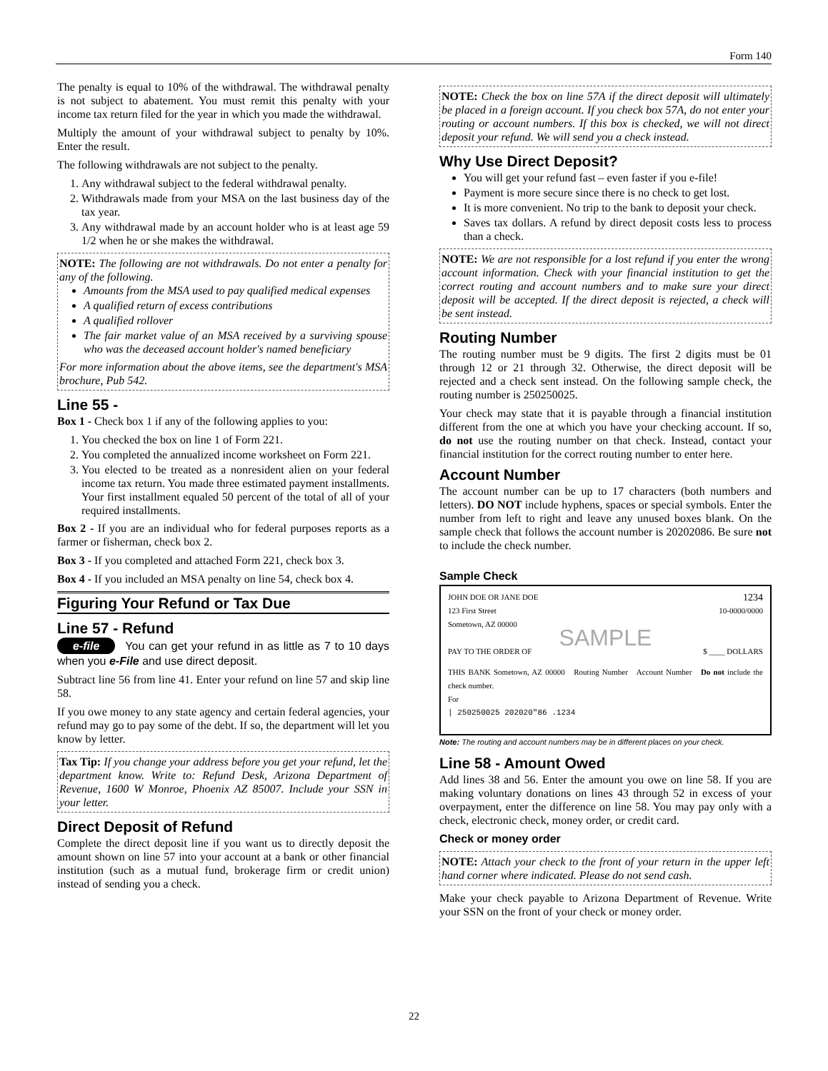Form 140
The penalty is equal to 10% of the withdrawal. The withdrawal penalty is not subject to abatement. You must remit this penalty with your income tax return filed for the year in which you made the withdrawal.
Multiply the amount of your withdrawal subject to penalty by 10%. Enter the result.
The following withdrawals are not subject to the penalty.
1. Any withdrawal subject to the federal withdrawal penalty.
2. Withdrawals made from your MSA on the last business day of the tax year.
3. Any withdrawal made by an account holder who is at least age 59 1/2 when he or she makes the withdrawal.
NOTE: The following are not withdrawals. Do not enter a penalty for any of the following.
Amounts from the MSA used to pay qualified medical expenses
A qualified return of excess contributions
A qualified rollover
The fair market value of an MSA received by a surviving spouse who was the deceased account holder's named beneficiary
For more information about the above items, see the department's MSA brochure, Pub 542.
Line 55 -
Box 1 - Check box 1 if any of the following applies to you:
1. You checked the box on line 1 of Form 221.
2. You completed the annualized income worksheet on Form 221.
3. You elected to be treated as a nonresident alien on your federal income tax return. You made three estimated payment installments. Your first installment equaled 50 percent of the total of all of your required installments.
Box 2 - If you are an individual who for federal purposes reports as a farmer or fisherman, check box 2.
Box 3 - If you completed and attached Form 221, check box 3.
Box 4 - If you included an MSA penalty on line 54, check box 4.
Figuring Your Refund or Tax Due
Line 57 - Refund
e-file You can get your refund in as little as 7 to 10 days when you e-File and use direct deposit.
Subtract line 56 from line 41. Enter your refund on line 57 and skip line 58.
If you owe money to any state agency and certain federal agencies, your refund may go to pay some of the debt. If so, the department will let you know by letter.
Tax Tip: If you change your address before you get your refund, let the department know. Write to: Refund Desk, Arizona Department of Revenue, 1600 W Monroe, Phoenix AZ 85007. Include your SSN in your letter.
Direct Deposit of Refund
Complete the direct deposit line if you want us to directly deposit the amount shown on line 57 into your account at a bank or other financial institution (such as a mutual fund, brokerage firm or credit union) instead of sending you a check.
NOTE: Check the box on line 57A if the direct deposit will ultimately be placed in a foreign account. If you check box 57A, do not enter your routing or account numbers. If this box is checked, we will not direct deposit your refund. We will send you a check instead.
Why Use Direct Deposit?
You will get your refund fast – even faster if you e-file!
Payment is more secure since there is no check to get lost.
It is more convenient. No trip to the bank to deposit your check.
Saves tax dollars. A refund by direct deposit costs less to process than a check.
NOTE: We are not responsible for a lost refund if you enter the wrong account information. Check with your financial institution to get the correct routing and account numbers and to make sure your direct deposit will be accepted. If the direct deposit is rejected, a check will be sent instead.
Routing Number
The routing number must be 9 digits. The first 2 digits must be 01 through 12 or 21 through 32. Otherwise, the direct deposit will be rejected and a check sent instead. On the following sample check, the routing number is 250250025.
Your check may state that it is payable through a financial institution different from the one at which you have your checking account. If so, do not use the routing number on that check. Instead, contact your financial institution for the correct routing number to enter here.
Account Number
The account number can be up to 17 characters (both numbers and letters). DO NOT include hyphens, spaces or special symbols. Enter the number from left to right and leave any unused boxes blank. On the sample check that follows the account number is 20202086. Be sure not to include the check number.
Sample Check
JOHN DOE OR JANE DOE 1234
123 First Street 10-0000/0000
Sometown, AZ 00000
SAMPLE
PAY TO THE ORDER OF $ ____ DOLLARS
THIS BANK Sometown, AZ 00000 Routing Number Account Number Do not include the check number.
For
| 250250025 202020"86 .1234
Note: The routing and account numbers may be in different places on your check.
Line 58 - Amount Owed
Add lines 38 and 56. Enter the amount you owe on line 58. If you are making voluntary donations on lines 43 through 52 in excess of your overpayment, enter the difference on line 58. You may pay only with a check, electronic check, money order, or credit card.
Check or money order
NOTE: Attach your check to the front of your return in the upper left hand corner where indicated. Please do not send cash.
Make your check payable to Arizona Department of Revenue. Write your SSN on the front of your check or money order.
22